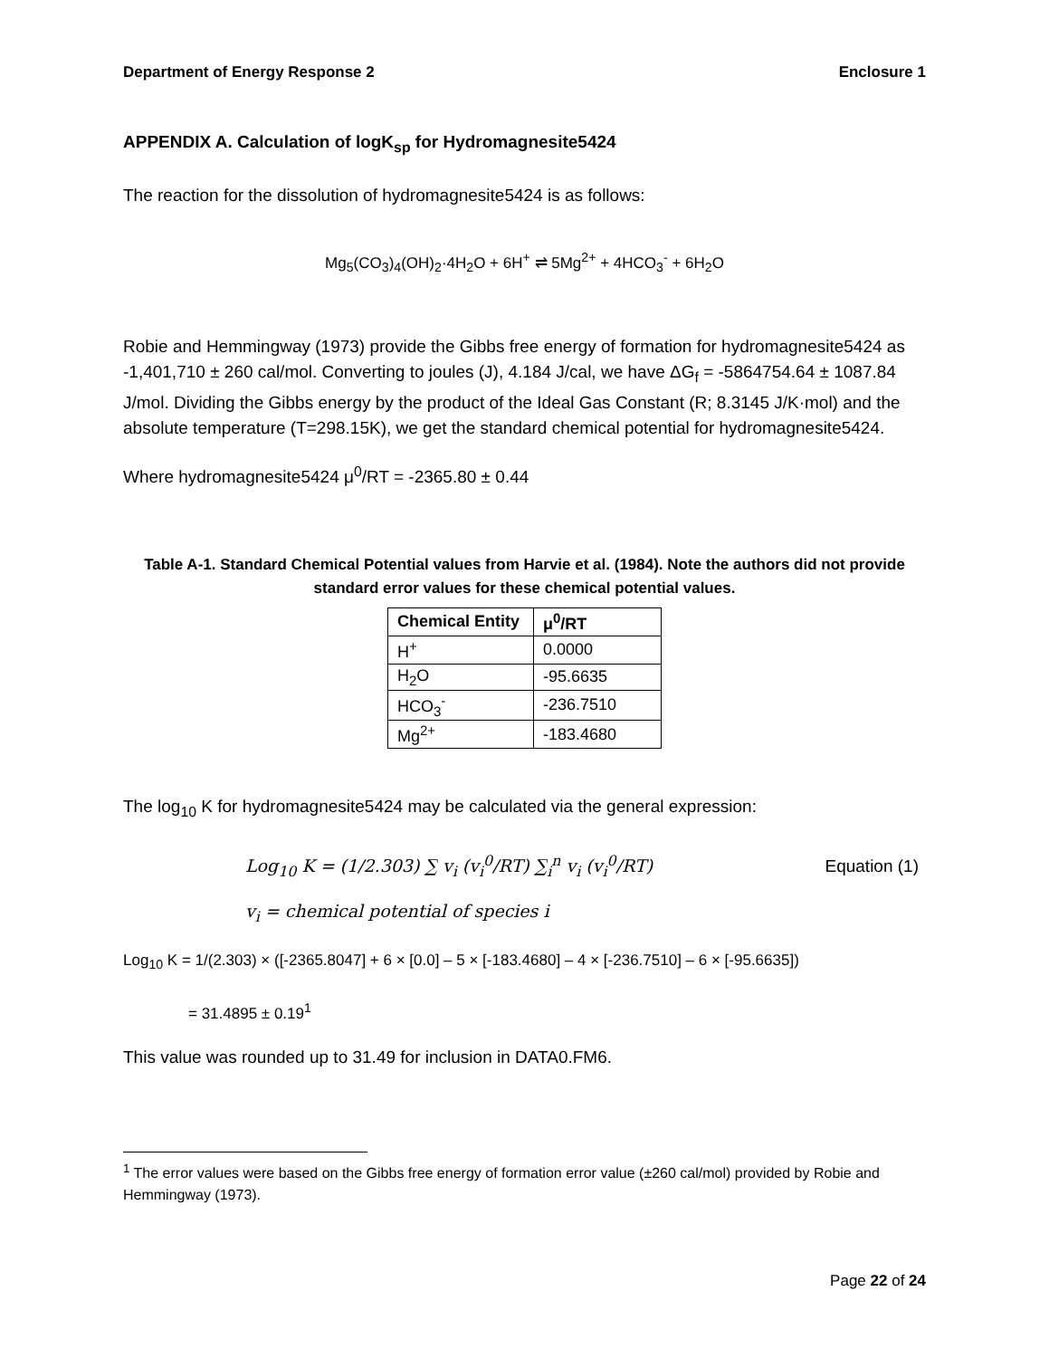Department of Energy Response 2 Enclosure 1
APPENDIX A. Calculation of logK<sub>sp</sub> for Hydromagnesite5424
The reaction for the dissolution of hydromagnesite5424 is as follows:
Mg<sub>5</sub>(CO<sub>3</sub>)<sub>4</sub>(OH)<sub>2</sub>·4H<sub>2</sub>O + 6H<sup>+</sup> ⇌ 5Mg<sup>2+</sup> + 4HCO<sub>3</sub><sup>-</sup> + 6H<sub>2</sub>O
Robie and Hemmingway (1973) provide the Gibbs free energy of formation for hydromagnesite5424 as -1,401,710 ± 260 cal/mol. Converting to joules (J), 4.184 J/cal, we have ΔG<sub>f</sub> = -5864754.64 ± 1087.84 J/mol. Dividing the Gibbs energy by the product of the Ideal Gas Constant (R; 8.3145 J/K·mol) and the absolute temperature (T=298.15K), we get the standard chemical potential for hydromagnesite5424.
Where hydromagnesite5424 μ<sup>0</sup>/RT = -2365.80 ± 0.44
Table A-1. Standard Chemical Potential values from Harvie et al. (1984). Note the authors did not provide standard error values for these chemical potential values.
| Chemical Entity | μ<sup>0</sup>/RT |
| --- | --- |
| H<sup>+</sup> | 0.0000 |
| H<sub>2</sub>O | -95.6635 |
| HCO<sub>3</sub><sup>-</sup> | -236.7510 |
| Mg<sup>2+</sup> | -183.4680 |
The log<sub>10</sub> K for hydromagnesite5424 may be calculated via the general expression:
Log<sub>10</sub> K = (1/2.303) ∑ v<sub>i</sub> (v<sub>i</sub><sup>0</sup>/RT) ∑<sub>i</sub><sup>n</sup> v<sub>i</sub> (v<sub>i</sub><sup>0</sup>/RT) Equation (1)
v<sub>i</sub> = chemical potential of species i
Log<sub>10</sub> K = 1/(2.303) × ([-2365.8047] + 6 × [0.0] – 5 × [-183.4680] – 4 × [-236.7510] – 6 × [-95.6635])
= 31.4895 ± 0.19<sup>1</sup>
This value was rounded up to 31.49 for inclusion in DATA0.FM6.
<sup>1</sup> The error values were based on the Gibbs free energy of formation error value (±260 cal/mol) provided by Robie and Hemmingway (1973).
Page 22 of 24